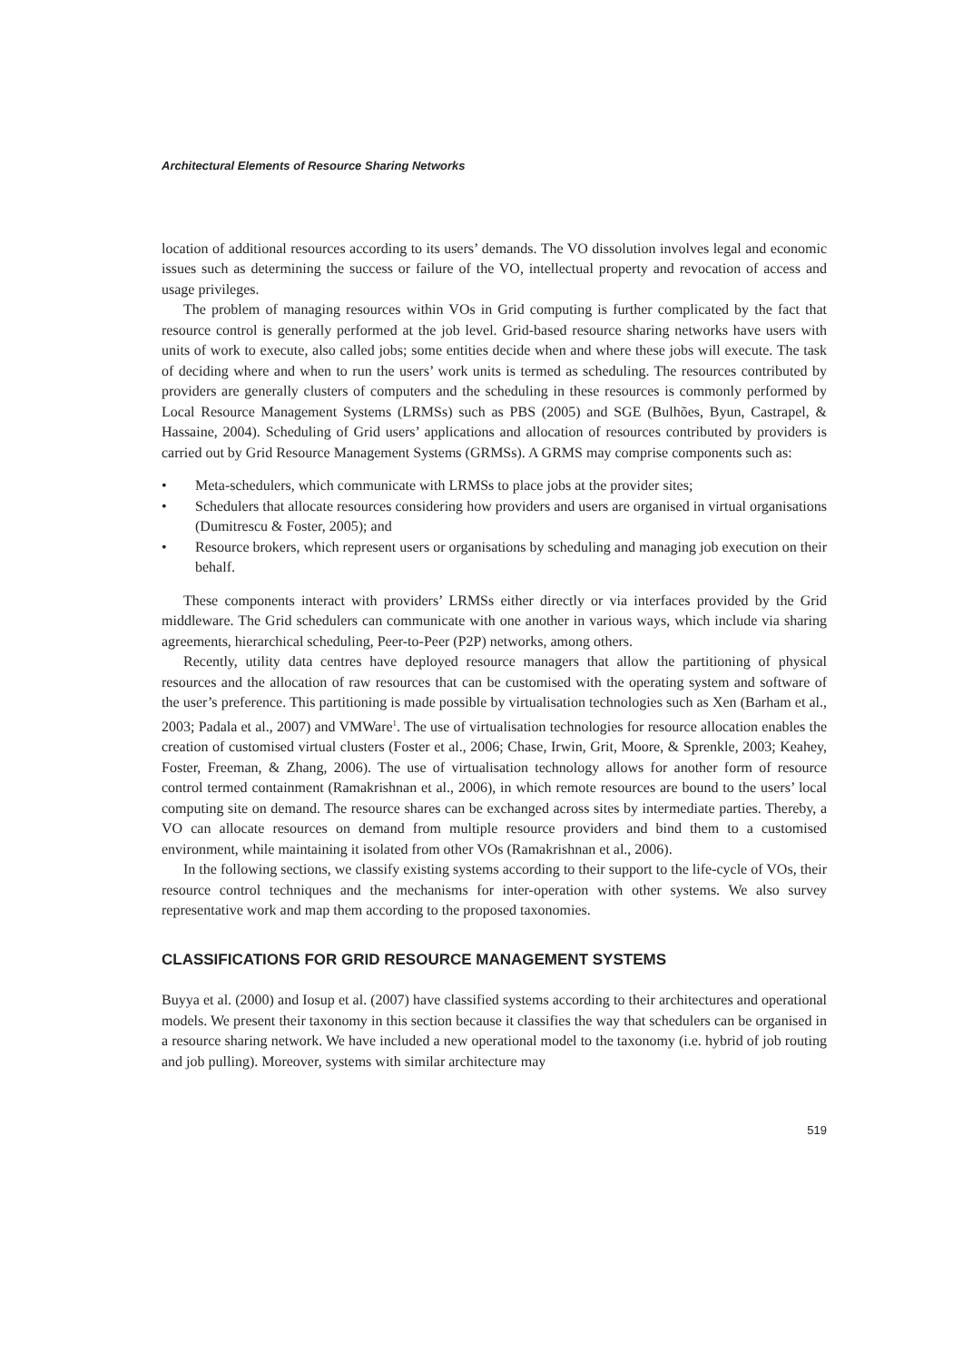Architectural Elements of Resource Sharing Networks
location of additional resources according to its users’ demands. The VO dissolution involves legal and economic issues such as determining the success or failure of the VO, intellectual property and revocation of access and usage privileges.
The problem of managing resources within VOs in Grid computing is further complicated by the fact that resource control is generally performed at the job level. Grid-based resource sharing networks have users with units of work to execute, also called jobs; some entities decide when and where these jobs will execute. The task of deciding where and when to run the users’ work units is termed as scheduling. The resources contributed by providers are generally clusters of computers and the scheduling in these resources is commonly performed by Local Resource Management Systems (LRMSs) such as PBS (2005) and SGE (Bulhões, Byun, Castrapel, & Hassaine, 2004). Scheduling of Grid users’ applications and allocation of resources contributed by providers is carried out by Grid Resource Management Systems (GRMSs). A GRMS may comprise components such as:
• Meta-schedulers, which communicate with LRMSs to place jobs at the provider sites;
• Schedulers that allocate resources considering how providers and users are organised in virtual organisations (Dumitrescu & Foster, 2005); and
• Resource brokers, which represent users or organisations by scheduling and managing job execution on their behalf.
These components interact with providers’ LRMSs either directly or via interfaces provided by the Grid middleware. The Grid schedulers can communicate with one another in various ways, which include via sharing agreements, hierarchical scheduling, Peer-to-Peer (P2P) networks, among others.
Recently, utility data centres have deployed resource managers that allow the partitioning of physical resources and the allocation of raw resources that can be customised with the operating system and software of the user’s preference. This partitioning is made possible by virtualisation technologies such as Xen (Barham et al., 2003; Padala et al., 2007) and VMWare<sup>1</sup>. The use of virtualisation technologies for resource allocation enables the creation of customised virtual clusters (Foster et al., 2006; Chase, Irwin, Grit, Moore, & Sprenkle, 2003; Keahey, Foster, Freeman, & Zhang, 2006). The use of virtualisation technology allows for another form of resource control termed containment (Ramakrishnan et al., 2006), in which remote resources are bound to the users’ local computing site on demand. The resource shares can be exchanged across sites by intermediate parties. Thereby, a VO can allocate resources on demand from multiple resource providers and bind them to a customised environment, while maintaining it isolated from other VOs (Ramakrishnan et al., 2006).
In the following sections, we classify existing systems according to their support to the life-cycle of VOs, their resource control techniques and the mechanisms for inter-operation with other systems. We also survey representative work and map them according to the proposed taxonomies.
CLASSIFICATIONS FOR GRID RESOURCE MANAGEMENT SYSTEMS
Buyya et al. (2000) and Iosup et al. (2007) have classified systems according to their architectures and operational models. We present their taxonomy in this section because it classifies the way that schedulers can be organised in a resource sharing network. We have included a new operational model to the taxonomy (i.e. hybrid of job routing and job pulling). Moreover, systems with similar architecture may
519